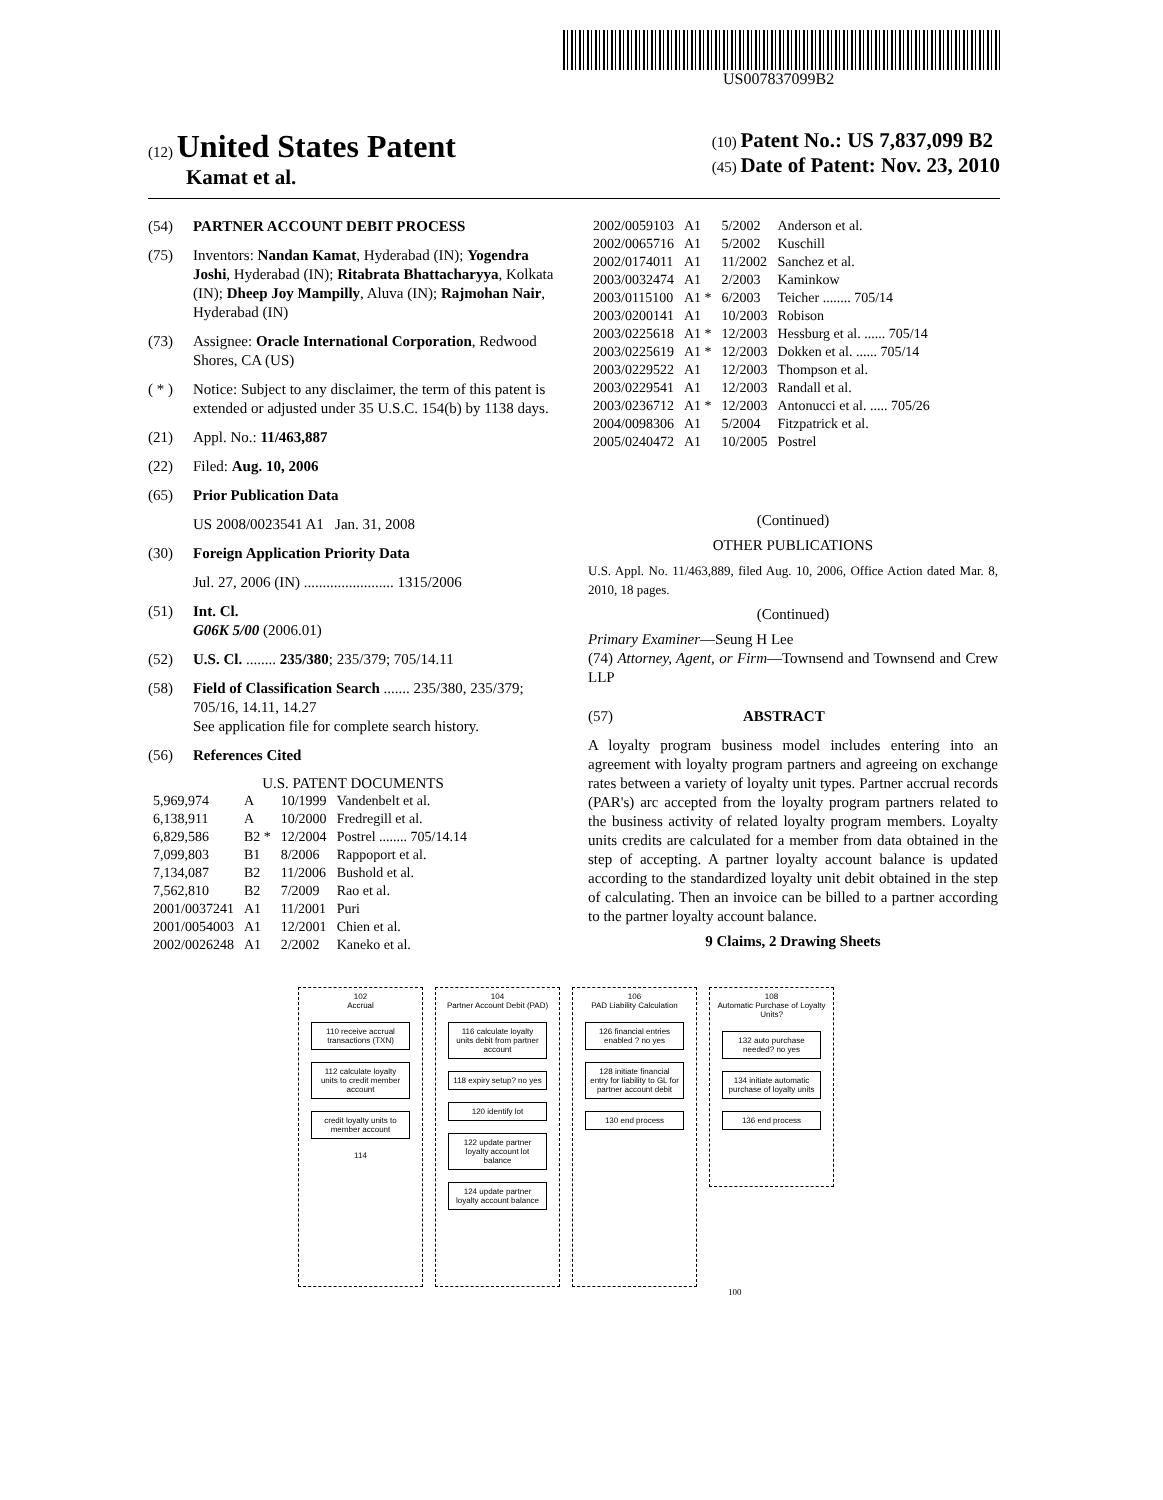US007837099B2
(12) United States Patent
Kamat et al.
(10) Patent No.: US 7,837,099 B2
(45) Date of Patent: Nov. 23, 2010
(54) PARTNER ACCOUNT DEBIT PROCESS
(75) Inventors: Nandan Kamat, Hyderabad (IN); Yogendra Joshi, Hyderabad (IN); Ritabrata Bhattacharyya, Kolkata (IN); Dheep Joy Mampilly, Aluva (IN); Rajmohan Nair, Hyderabad (IN)
(73) Assignee: Oracle International Corporation, Redwood Shores, CA (US)
( * ) Notice: Subject to any disclaimer, the term of this patent is extended or adjusted under 35 U.S.C. 154(b) by 1138 days.
(21) Appl. No.: 11/463,887
(22) Filed: Aug. 10, 2006
(65) Prior Publication Data
US 2008/0023541 A1 Jan. 31, 2008
(30) Foreign Application Priority Data
Jul. 27, 2006 (IN) ........................ 1315/2006
(51) Int. Cl.
G06K 5/00 (2006.01)
(52) U.S. Cl. ........ 235/380; 235/379; 705/14.11
(58) Field of Classification Search ....... 235/380, 235/379; 705/16, 14.11, 14.27
See application file for complete search history.
(56) References Cited
U.S. PATENT DOCUMENTS
| 5,969,974 | A | 10/1999 | Vandenbelt et al. |
| 6,138,911 | A | 10/2000 | Fredregill et al. |
| 6,829,586 | B2 * | 12/2004 | Postrel ........ 705/14.14 |
| 7,099,803 | B1 | 8/2006 | Rappoport et al. |
| 7,134,087 | B2 | 11/2006 | Bushold et al. |
| 7,562,810 | B2 | 7/2009 | Rao et al. |
| 2001/0037241 | A1 | 11/2001 | Puri |
| 2001/0054003 | A1 | 12/2001 | Chien et al. |
| 2002/0026248 | A1 | 2/2002 | Kaneko et al. |
| 2002/0059103 | A1 | 5/2002 | Anderson et al. |
| 2002/0065716 | A1 | 5/2002 | Kuschill |
| 2002/0174011 | A1 | 11/2002 | Sanchez et al. |
| 2003/0032474 | A1 | 2/2003 | Kaminkow |
| 2003/0115100 | A1 * | 6/2003 | Teicher ........ 705/14 |
| 2003/0200141 | A1 | 10/2003 | Robison |
| 2003/0225618 | A1 * | 12/2003 | Hessburg et al. ...... 705/14 |
| 2003/0225619 | A1 * | 12/2003 | Dokken et al. ...... 705/14 |
| 2003/0229522 | A1 | 12/2003 | Thompson et al. |
| 2003/0229541 | A1 | 12/2003 | Randall et al. |
| 2003/0236712 | A1 * | 12/2003 | Antonucci et al. ..... 705/26 |
| 2004/0098306 | A1 | 5/2004 | Fitzpatrick et al. |
| 2005/0240472 | A1 | 10/2005 | Postrel |
(Continued)
OTHER PUBLICATIONS
U.S. Appl. No. 11/463,889, filed Aug. 10, 2006, Office Action dated Mar. 8, 2010, 18 pages.
(Continued)
Primary Examiner—Seung H Lee
(74) Attorney, Agent, or Firm—Townsend and Townsend and Crew LLP
(57) ABSTRACT
A loyalty program business model includes entering into an agreement with loyalty program partners and agreeing on exchange rates between a variety of loyalty unit types. Partner accrual records (PAR's) arc accepted from the loyalty program partners related to the business activity of related loyalty program members. Loyalty units credits are calculated for a member from data obtained in the step of accepting. A partner loyalty account balance is updated according to the standardized loyalty unit debit obtained in the step of calculating. Then an invoice can be billed to a partner according to the partner loyalty account balance.
9 Claims, 2 Drawing Sheets
102
Accrual
110 receive accrual transactions (TXN)
112 calculate loyalty units to credit member account
credit loyalty units to member account
114
104
Partner Account Debit (PAD)
116 calculate loyalty units debit from partner account
118 expiry setup? no yes
120 identify lot
122 update partner loyalty account lot balance
124 update partner loyalty account balance
106
PAD Liability Calculation
126 financial entries enabled ? no yes
128 initiate financial entry for liability to GL for partner account debit
130 end process
108
Automatic Purchase of Loyalty Units?
132 auto purchase needed? no yes
134 initiate automatic purchase of loyalty units
136 end process
100